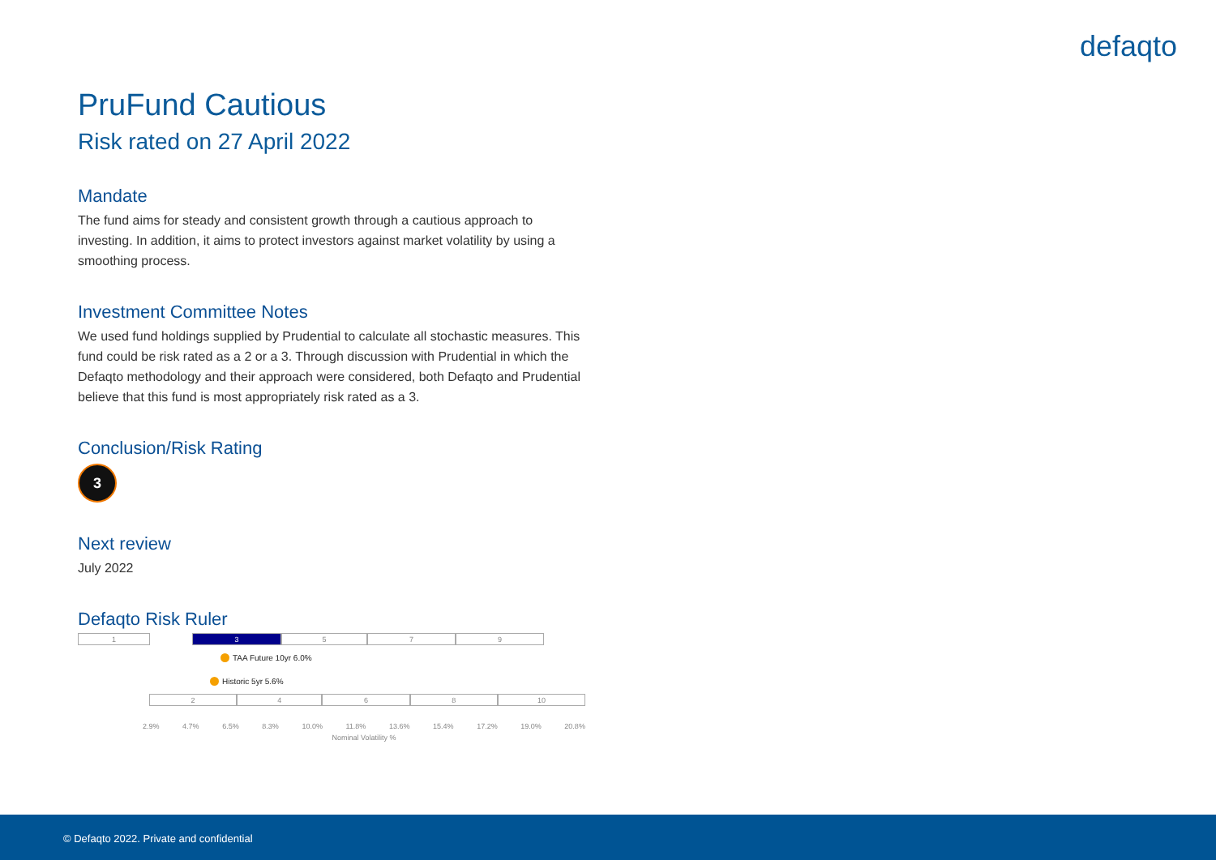defaqto
PruFund Cautious
Risk rated on 27 April 2022
Mandate
The fund aims for steady and consistent growth through a cautious approach to investing. In addition, it aims to protect investors against market volatility by using a smoothing process.
Investment Committee Notes
We used fund holdings supplied by Prudential to calculate all stochastic measures. This fund could be risk rated as a 2 or a 3. Through discussion with Prudential in which the Defaqto methodology and their approach were considered, both Defaqto and Prudential believe that this fund is most appropriately risk rated as a 3.
Conclusion/Risk Rating
3
Next review
July 2022
Defaqto Risk Ruler
1 3 5 7 9
TAA Future 10yr 6.0%
Historic 5yr 5.6%
2 4 6 8 10
2.9% 4.7% 6.5% 8.3% 10.0% 11.8% 13.6% 15.4% 17.2% 19.0% 20.8%
Nominal Volatility %
© Defaqto 2022. Private and confidential